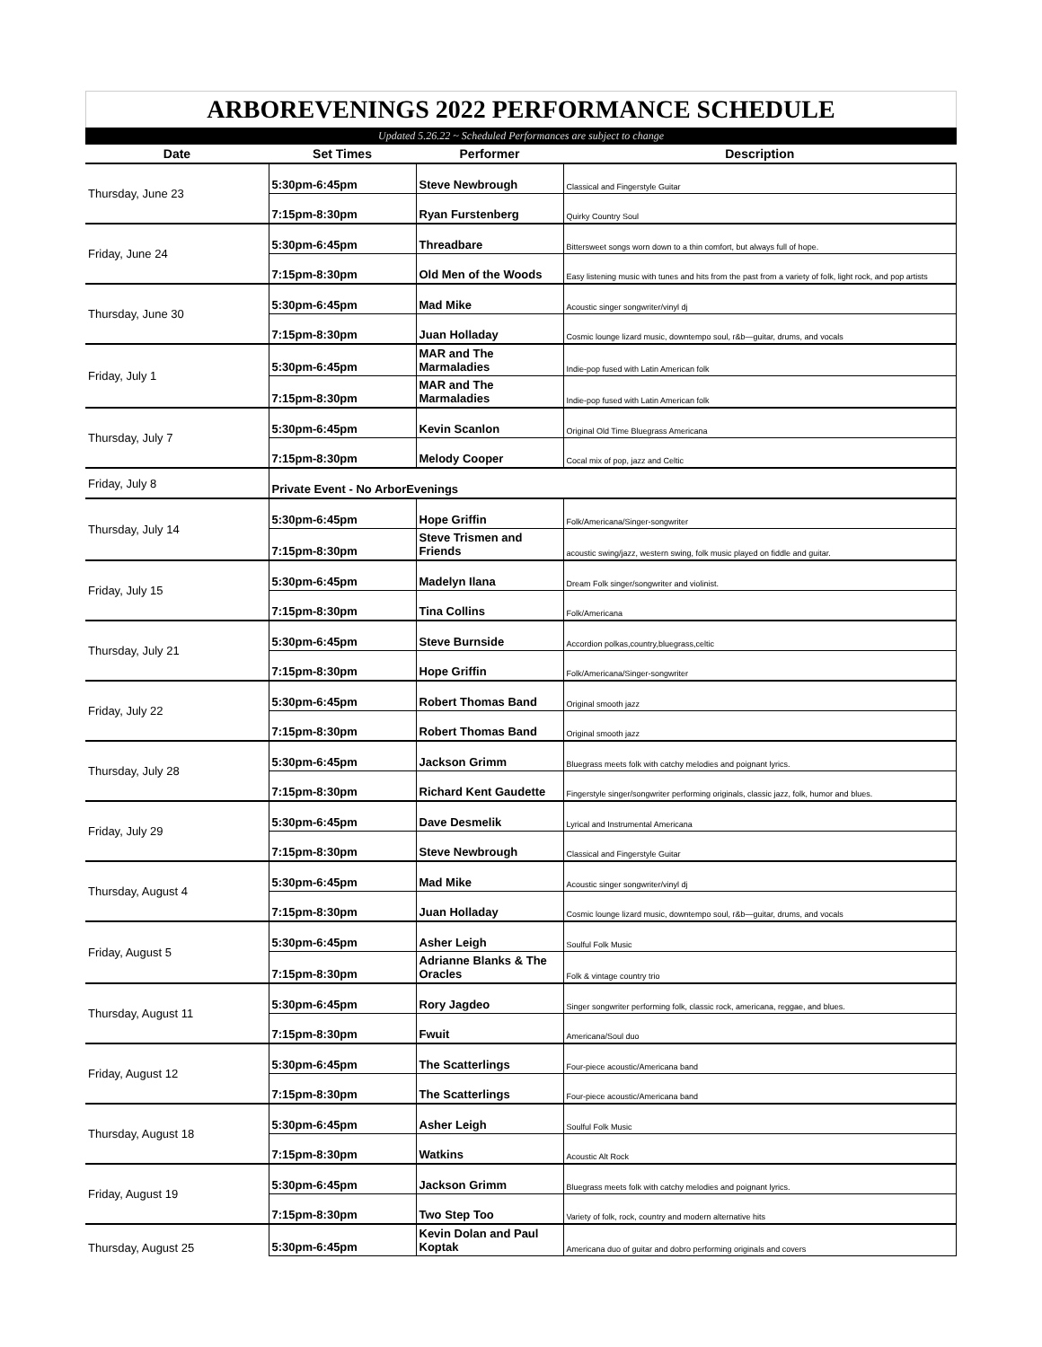ARBOREVENINGS 2022 PERFORMANCE SCHEDULE
Updated 5.26.22 ~ Scheduled Performances are subject to change
| Date | Set Times | Performer | Description |
| --- | --- | --- | --- |
| Thursday, June 23 | 5:30pm-6:45pm | Steve Newbrough | Classical and Fingerstyle Guitar |
| | 7:15pm-8:30pm | Ryan Furstenberg | Quirky Country Soul |
| Friday, June 24 | 5:30pm-6:45pm | Threadbare | Bittersweet songs worn down to a thin comfort, but always full of hope. |
| | 7:15pm-8:30pm | Old Men of the Woods | Easy listening music with tunes and hits from the past from a variety of folk, light rock, and pop artists |
| Thursday, June 30 | 5:30pm-6:45pm | Mad Mike | Acoustic singer songwriter/vinyl dj |
| | 7:15pm-8:30pm | Juan Holladay | Cosmic lounge lizard music, downtempo soul, r&b—guitar, drums, and vocals |
| Friday, July 1 | 5:30pm-6:45pm | MAR and The Marmaladies | Indie-pop fused with Latin American folk |
| | 7:15pm-8:30pm | MAR and The Marmaladies | Indie-pop fused with Latin American folk |
| Thursday, July 7 | 5:30pm-6:45pm | Kevin Scanlon | Original Old Time Bluegrass Americana |
| | 7:15pm-8:30pm | Melody Cooper | Cocal mix of pop, jazz and Celtic |
| Friday, July 8 | Private Event - No ArborEvenings | | |
| Thursday, July 14 | 5:30pm-6:45pm | Hope Griffin | Folk/Americana/Singer-songwriter |
| | 7:15pm-8:30pm | Steve Trismen and Friends | acoustic swing/jazz, western swing, folk music played on fiddle and guitar. |
| Friday, July 15 | 5:30pm-6:45pm | Madelyn Ilana | Dream Folk singer/songwriter and violinist. |
| | 7:15pm-8:30pm | Tina Collins | Folk/Americana |
| Thursday, July 21 | 5:30pm-6:45pm | Steve Burnside | Accordion polkas,country,bluegrass,celtic |
| | 7:15pm-8:30pm | Hope Griffin | Folk/Americana/Singer-songwriter |
| Friday, July 22 | 5:30pm-6:45pm | Robert Thomas Band | Original smooth jazz |
| | 7:15pm-8:30pm | Robert Thomas Band | Original smooth jazz |
| Thursday, July 28 | 5:30pm-6:45pm | Jackson Grimm | Bluegrass meets folk with catchy melodies and poignant lyrics. |
| | 7:15pm-8:30pm | Richard Kent Gaudette | Fingerstyle singer/songwriter performing originals, classic jazz, folk, humor and blues. |
| Friday, July 29 | 5:30pm-6:45pm | Dave Desmelik | Lyrical and Instrumental Americana |
| | 7:15pm-8:30pm | Steve Newbrough | Classical and Fingerstyle Guitar |
| Thursday, August 4 | 5:30pm-6:45pm | Mad Mike | Acoustic singer songwriter/vinyl dj |
| | 7:15pm-8:30pm | Juan Holladay | Cosmic lounge lizard music, downtempo soul, r&b—guitar, drums, and vocals |
| Friday, August 5 | 5:30pm-6:45pm | Asher Leigh | Soulful Folk Music |
| | 7:15pm-8:30pm | Adrianne Blanks & The Oracles | Folk & vintage country trio |
| Thursday, August 11 | 5:30pm-6:45pm | Rory Jagdeo | Singer songwriter performing folk, classic rock, americana, reggae, and blues. |
| | 7:15pm-8:30pm | Fwuit | Americana/Soul duo |
| Friday, August 12 | 5:30pm-6:45pm | The Scatterlings | Four-piece acoustic/Americana band |
| | 7:15pm-8:30pm | The Scatterlings | Four-piece acoustic/Americana band |
| Thursday, August 18 | 5:30pm-6:45pm | Asher Leigh | Soulful Folk Music |
| | 7:15pm-8:30pm | Watkins | Acoustic Alt Rock |
| Friday, August 19 | 5:30pm-6:45pm | Jackson Grimm | Bluegrass meets folk with catchy melodies and poignant lyrics. |
| | 7:15pm-8:30pm | Two Step Too | Variety of folk, rock, country and modern alternative hits |
| Thursday, August 25 | 5:30pm-6:45pm | Kevin Dolan and Paul Koptak | Americana duo of guitar and dobro performing originals and covers |